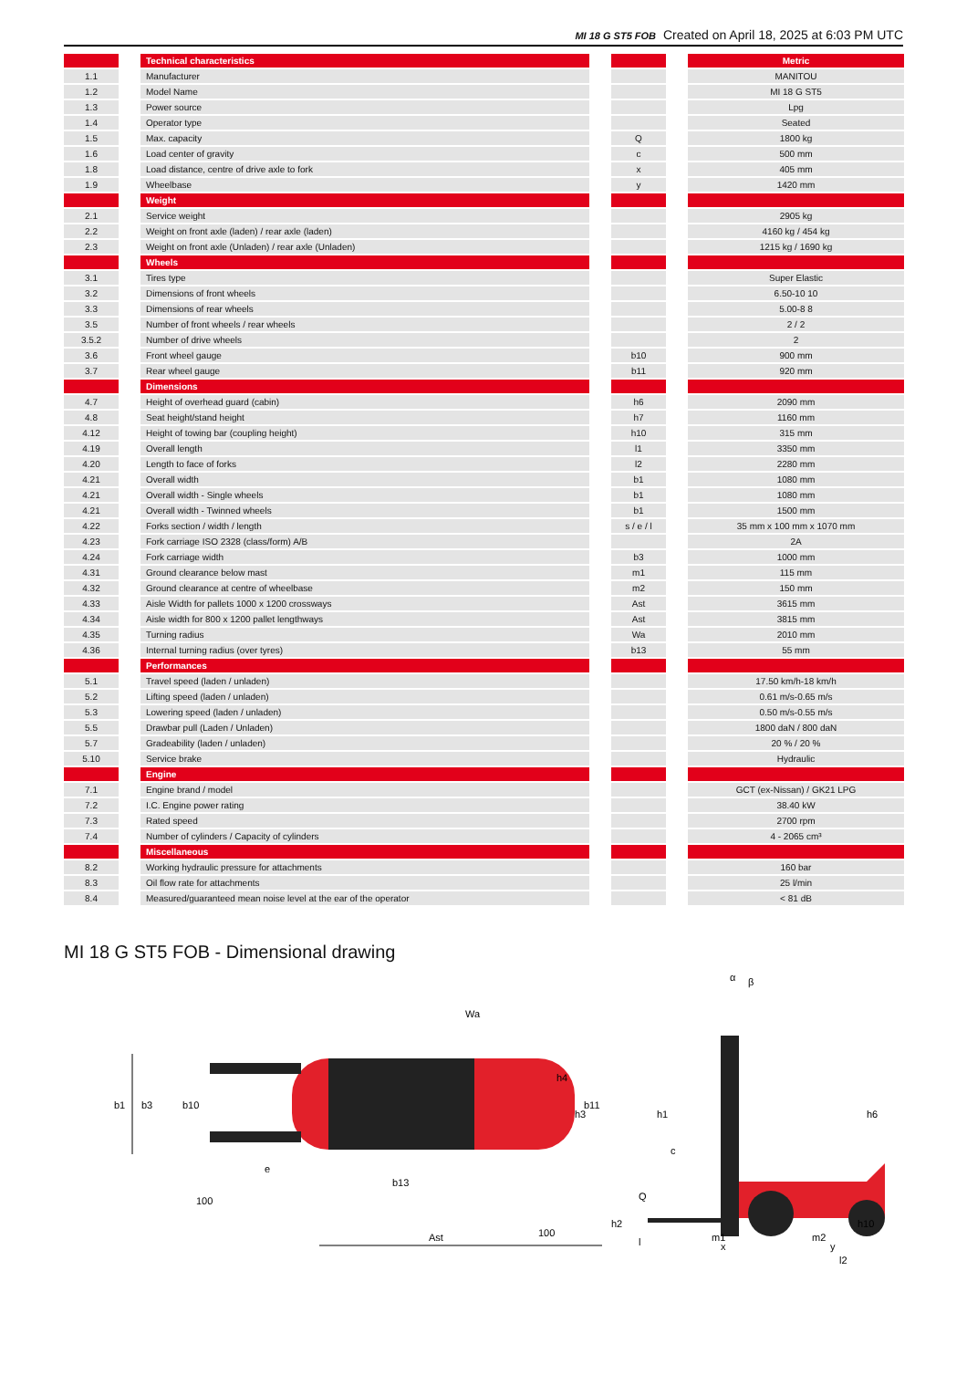MI 18 G ST5 FOB Created on April 18, 2025 at 6:03 PM UTC
| | | Technical characteristics | | | | Metric |
| 1.1 | | Manufacturer | | | | MANITOU |
| 1.2 | | Model Name | | | | MI 18 G ST5 |
| 1.3 | | Power source | | | | Lpg |
| 1.4 | | Operator type | | | | Seated |
| 1.5 | | Max. capacity | | Q | | 1800 kg |
| 1.6 | | Load center of gravity | | c | | 500 mm |
| 1.8 | | Load distance, centre of drive axle to fork | | x | | 405 mm |
| 1.9 | | Wheelbase | | y | | 1420 mm |
| | | Weight | | | | |
| 2.1 | | Service weight | | | | 2905 kg |
| 2.2 | | Weight on front axle (laden) / rear axle (laden) | | | | 4160 kg / 454 kg |
| 2.3 | | Weight on front axle (Unladen) / rear axle (Unladen) | | | | 1215 kg / 1690 kg |
| | | Wheels | | | | |
| 3.1 | | Tires type | | | | Super Elastic |
| 3.2 | | Dimensions of front wheels | | | | 6.50-10 10 |
| 3.3 | | Dimensions of rear wheels | | | | 5.00-8 8 |
| 3.5 | | Number of front wheels / rear wheels | | | | 2 / 2 |
| 3.5.2 | | Number of drive wheels | | | | 2 |
| 3.6 | | Front wheel gauge | | b10 | | 900 mm |
| 3.7 | | Rear wheel gauge | | b11 | | 920 mm |
| | | Dimensions | | | | |
| 4.7 | | Height of overhead guard (cabin) | | h6 | | 2090 mm |
| 4.8 | | Seat height/stand height | | h7 | | 1160 mm |
| 4.12 | | Height of towing bar (coupling height) | | h10 | | 315 mm |
| 4.19 | | Overall length | | l1 | | 3350 mm |
| 4.20 | | Length to face of forks | | l2 | | 2280 mm |
| 4.21 | | Overall width | | b1 | | 1080 mm |
| 4.21 | | Overall width - Single wheels | | b1 | | 1080 mm |
| 4.21 | | Overall width - Twinned wheels | | b1 | | 1500 mm |
| 4.22 | | Forks section / width / length | | s / e / l | | 35 mm x 100 mm x 1070 mm |
| 4.23 | | Fork carriage ISO 2328 (class/form) A/B | | | | 2A |
| 4.24 | | Fork carriage width | | b3 | | 1000 mm |
| 4.31 | | Ground clearance below mast | | m1 | | 115 mm |
| 4.32 | | Ground clearance at centre of wheelbase | | m2 | | 150 mm |
| 4.33 | | Aisle Width for pallets 1000 x 1200 crossways | | Ast | | 3615 mm |
| 4.34 | | Aisle width for 800 x 1200 pallet lengthways | | Ast | | 3815 mm |
| 4.35 | | Turning radius | | Wa | | 2010 mm |
| 4.36 | | Internal turning radius (over tyres) | | b13 | | 55 mm |
| | | Performances | | | | |
| 5.1 | | Travel speed (laden / unladen) | | | | 17.50 km/h-18 km/h |
| 5.2 | | Lifting speed (laden / unladen) | | | | 0.61 m/s-0.65 m/s |
| 5.3 | | Lowering speed (laden / unladen) | | | | 0.50 m/s-0.55 m/s |
| 5.5 | | Drawbar pull (Laden / Unladen) | | | | 1800 daN / 800 daN |
| 5.7 | | Gradeability (laden / unladen) | | | | 20 % / 20 % |
| 5.10 | | Service brake | | | | Hydraulic |
| | | Engine | | | | |
| 7.1 | | Engine brand / model | | | | GCT (ex-Nissan) / GK21 LPG |
| 7.2 | | I.C. Engine power rating | | | | 38.40 kW |
| 7.3 | | Rated speed | | | | 2700 rpm |
| 7.4 | | Number of cylinders / Capacity of cylinders | | | | 4 - 2065 cm³ |
| | | Miscellaneous | | | | |
| 8.2 | | Working hydraulic pressure for attachments | | | | 160 bar |
| 8.3 | | Oil flow rate for attachments | | | | 25 l/min |
| 8.4 | | Measured/guaranteed mean noise level at the ear of the operator | | | | < 81 dB |
MI 18 G ST5 FOB - Dimensional drawing
b1
b3
b10
b11
e
Wa
b13
100
100
Ast
h1
h3
Q
c
l
x
y
l2
h6
h4
h2
h10
m1
m2
α
β